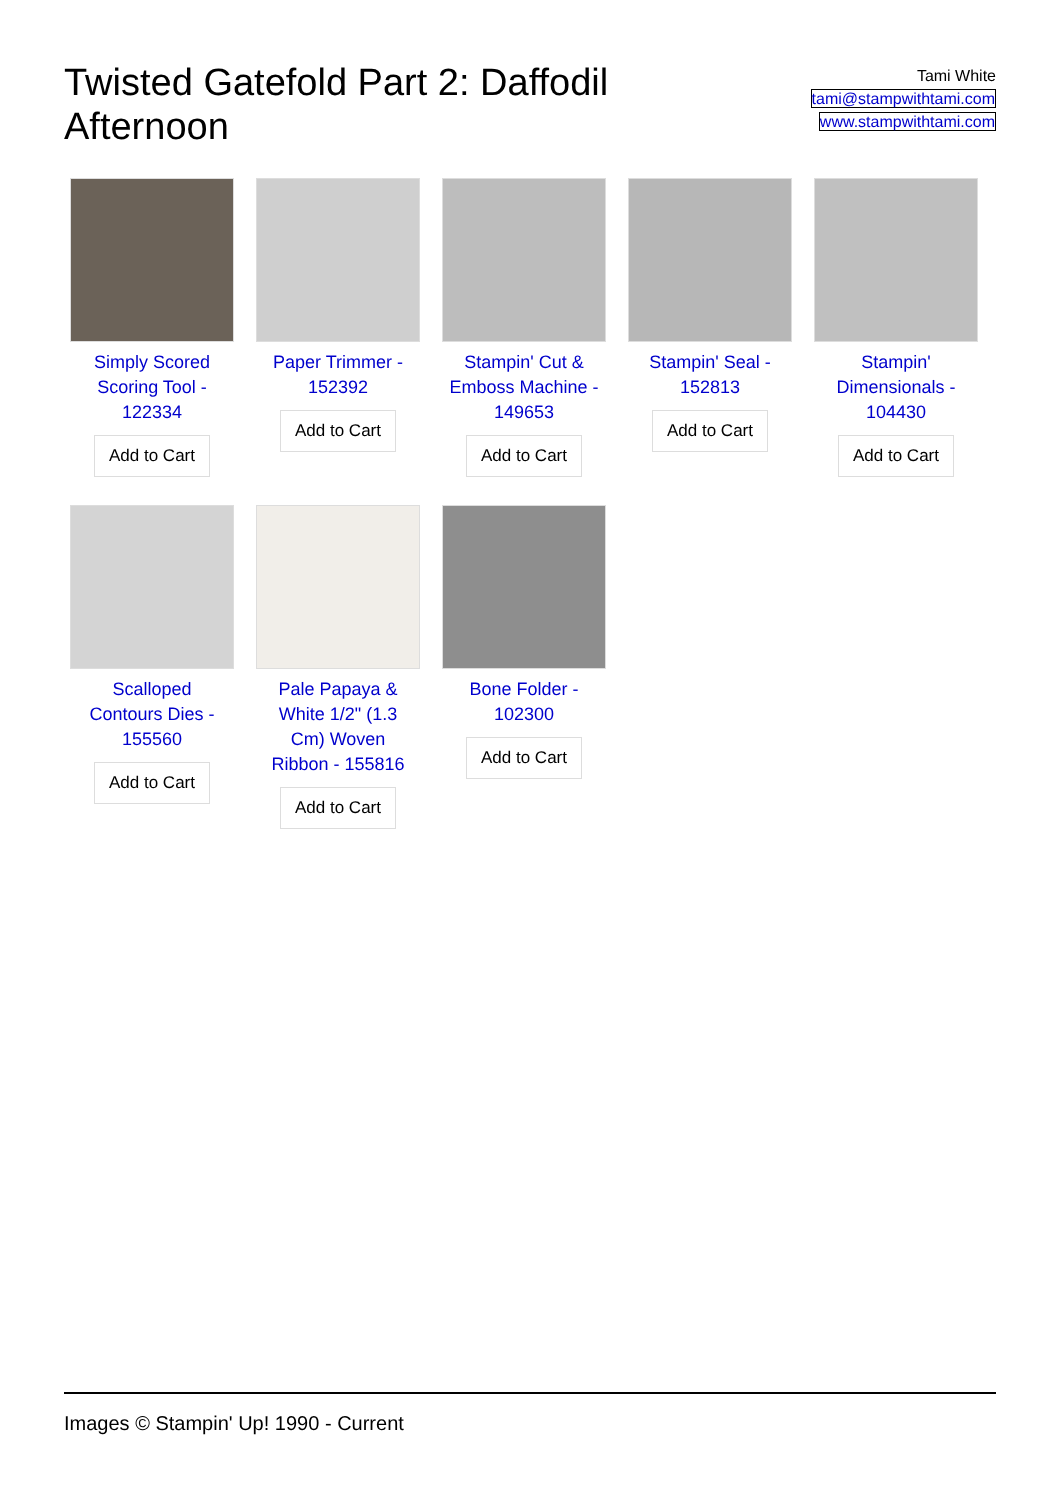Twisted Gatefold Part 2: Daffodil Afternoon
Tami White
tami@stampwithtami.com
www.stampwithtami.com
Simply Scored Scoring Tool - 122334
Add to Cart
Paper Trimmer - 152392
Add to Cart
Stampin' Cut & Emboss Machine - 149653
Add to Cart
Stampin' Seal - 152813
Add to Cart
Stampin' Dimensionals - 104430
Add to Cart
Scalloped Contours Dies - 155560
Add to Cart
Pale Papaya & White 1/2" (1.3 Cm) Woven Ribbon - 155816
Add to Cart
Bone Folder - 102300
Add to Cart
Images © Stampin' Up! 1990 - Current